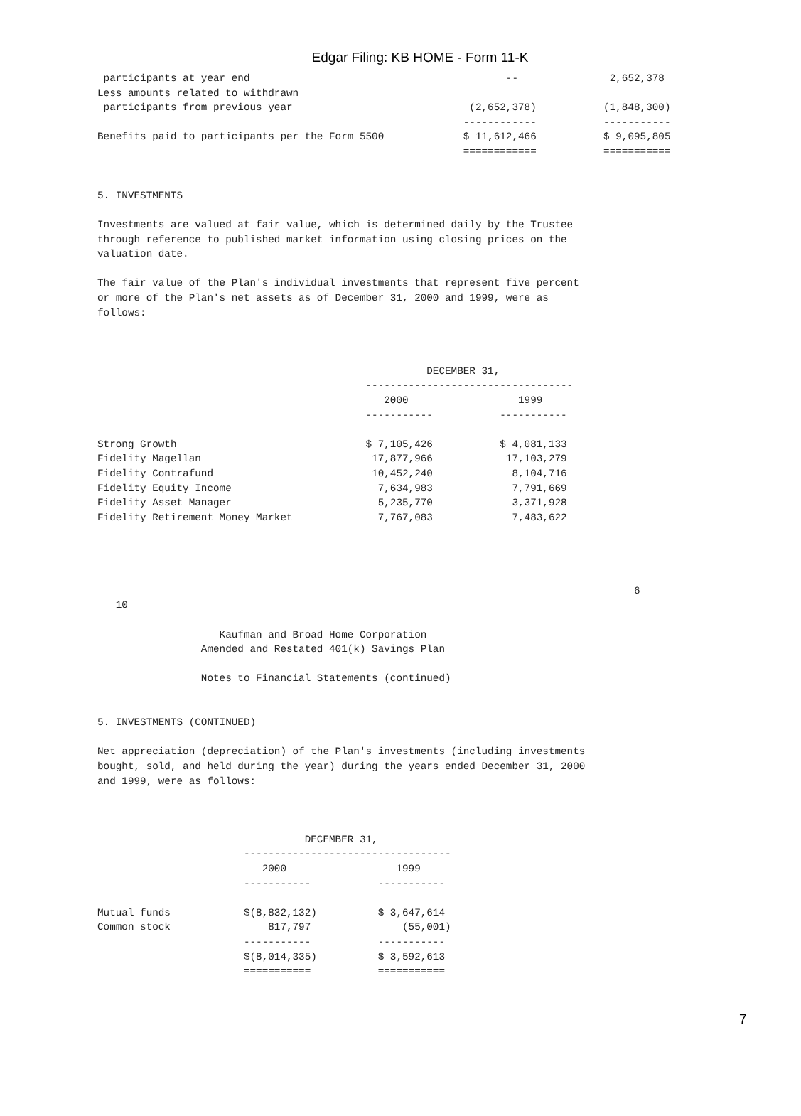Edgar Filing: KB HOME - Form 11-K
 participants at year end                                          --               2,652,378
Less amounts related to withdrawn
 participants from previous year                             (2,652,378)           (1,848,300)
                                                            ------------           -----------
Benefits paid to participants per the Form 5500             $ 11,612,466           $ 9,095,805
                                                            ============           ===========


5. INVESTMENTS

Investments are valued at fair value, which is determined daily by the Trustee
through reference to published market information using closing prices on the
valuation date.

The fair value of the Plan's individual investments that represent five percent
or more of the Plan's net assets as of December 31, 2000 and 1999, were as
follows:



                                                      DECEMBER 31,
                                            ----------------------------------
                                               2000                  1999
                                            -----------           -----------

Strong Growth                               $ 7,105,426           $ 4,081,133
Fidelity Magellan                            17,877,966            17,103,279
Fidelity Contrafund                          10,452,240             8,104,716
Fidelity Equity Income                        7,634,983             7,791,669
Fidelity Asset Manager                        5,235,770             3,371,928
Fidelity Retirement Money Market              7,767,083             7,483,622




                                                                                        6
   10

                    Kaufman and Broad Home Corporation
                 Amended and Restated 401(k) Savings Plan

                 Notes to Financial Statements (continued)


5. INVESTMENTS (CONTINUED)

Net appreciation (depreciation) of the Plan's investments (including investments
bought, sold, and held during the year) during the years ended December 31, 2000
and 1999, were as follows:



                                  DECEMBER 31,
                        ----------------------------------
                           2000                  1999
                        -----------           -----------

Mutual funds            $(8,832,132)          $ 3,647,614
Common stock                817,797               (55,001)
                        -----------           -----------
                        $(8,014,335)          $ 3,592,613
                        ===========           ===========
7